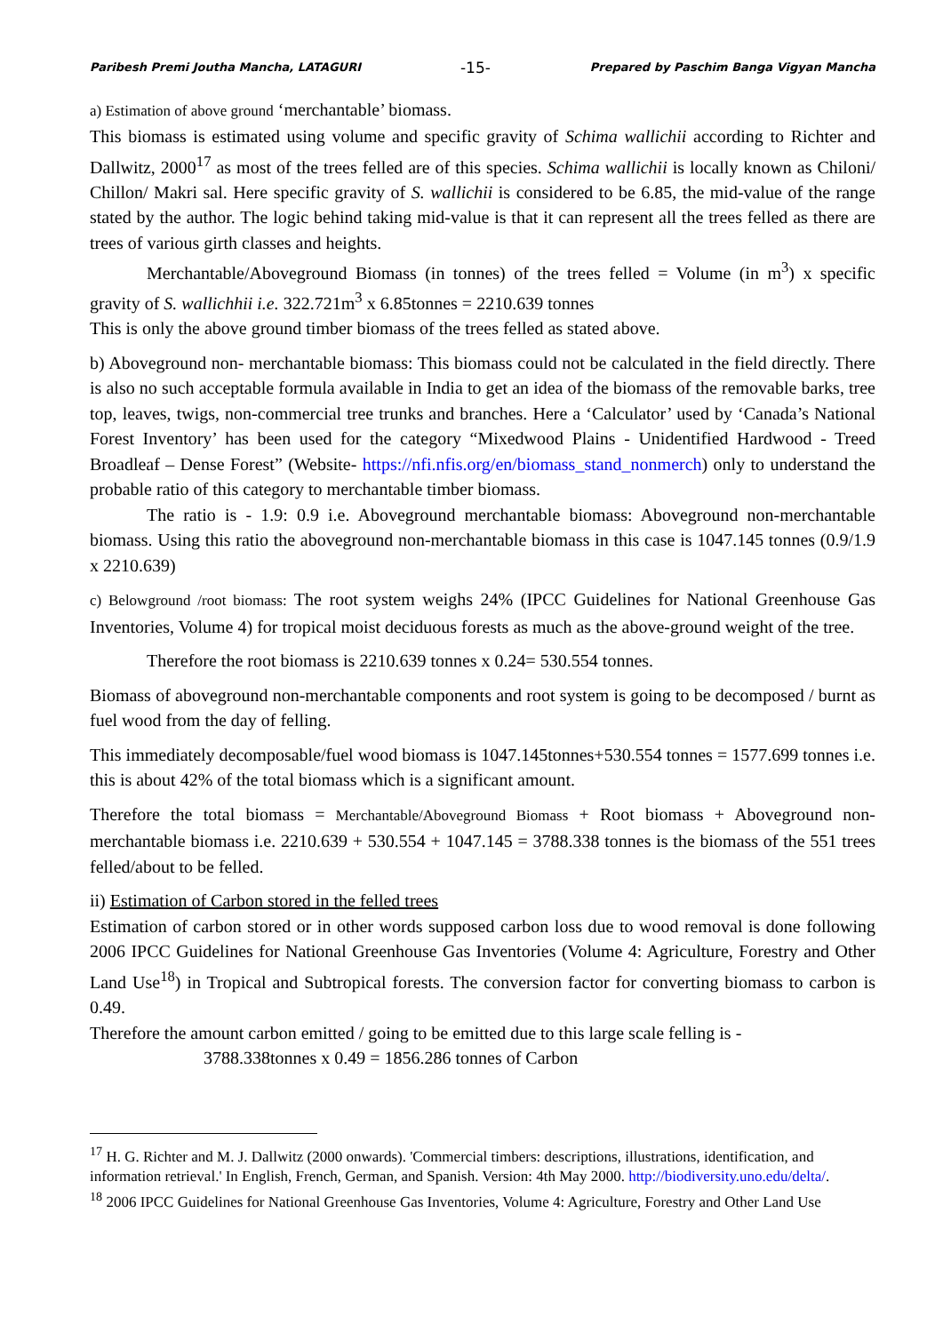Paribesh Premi Joutha Mancha, LATAGURI -15- Prepared by Paschim Banga Vigyan Mancha
a) Estimation of above ground ‘merchantable’ biomass.
This biomass is estimated using volume and specific gravity of Schima wallichii according to Richter and Dallwitz, 2000<sup>17</sup> as most of the trees felled are of this species. Schima wallichii is locally known as Chiloni/ Chillon/ Makri sal. Here specific gravity of S. wallichii is considered to be 6.85, the mid-value of the range stated by the author. The logic behind taking mid-value is that it can represent all the trees felled as there are trees of various girth classes and heights.
Merchantable/Aboveground Biomass (in tonnes) of the trees felled = Volume (in m<sup>3</sup>) x specific gravity of S. wallichhii i.e. 322.721m<sup>3</sup> x 6.85tonnes = 2210.639 tonnes
This is only the above ground timber biomass of the trees felled as stated above.
b) Aboveground non- merchantable biomass: This biomass could not be calculated in the field directly. There is also no such acceptable formula available in India to get an idea of the biomass of the removable barks, tree top, leaves, twigs, non-commercial tree trunks and branches. Here a ‘Calculator’ used by ‘Canada’s National Forest Inventory’ has been used for the category “Mixedwood Plains - Unidentified Hardwood - Treed Broadleaf – Dense Forest” (Website- https://nfi.nfis.org/en/biomass_stand_nonmerch) only to understand the probable ratio of this category to merchantable timber biomass.
The ratio is - 1.9: 0.9 i.e. Aboveground merchantable biomass: Aboveground non-merchantable biomass. Using this ratio the aboveground non-merchantable biomass in this case is 1047.145 tonnes (0.9/1.9 x 2210.639)
c) Belowground /root biomass: The root system weighs 24% (IPCC Guidelines for National Greenhouse Gas Inventories, Volume 4) for tropical moist deciduous forests as much as the above-ground weight of the tree.
Therefore the root biomass is 2210.639 tonnes x 0.24= 530.554 tonnes.
Biomass of aboveground non-merchantable components and root system is going to be decomposed / burnt as fuel wood from the day of felling.
This immediately decomposable/fuel wood biomass is 1047.145tonnes+530.554 tonnes = 1577.699 tonnes i.e. this is about 42% of the total biomass which is a significant amount.
Therefore the total biomass = Merchantable/Aboveground Biomass + Root biomass + Aboveground non-merchantable biomass i.e. 2210.639 + 530.554 + 1047.145 = 3788.338 tonnes is the biomass of the 551 trees felled/about to be felled.
ii) Estimation of Carbon stored in the felled trees
Estimation of carbon stored or in other words supposed carbon loss due to wood removal is done following 2006 IPCC Guidelines for National Greenhouse Gas Inventories (Volume 4: Agriculture, Forestry and Other Land Use<sup>18</sup>) in Tropical and Subtropical forests. The conversion factor for converting biomass to carbon is 0.49.
Therefore the amount carbon emitted / going to be emitted due to this large scale felling is -
3788.338tonnes x 0.49 = 1856.286 tonnes of Carbon
<sup>17</sup> H. G. Richter and M. J. Dallwitz (2000 onwards). 'Commercial timbers: descriptions, illustrations, identification, and information retrieval.' In English, French, German, and Spanish. Version: 4th May 2000. http://biodiversity.uno.edu/delta/.
<sup>18</sup> 2006 IPCC Guidelines for National Greenhouse Gas Inventories, Volume 4: Agriculture, Forestry and Other Land Use